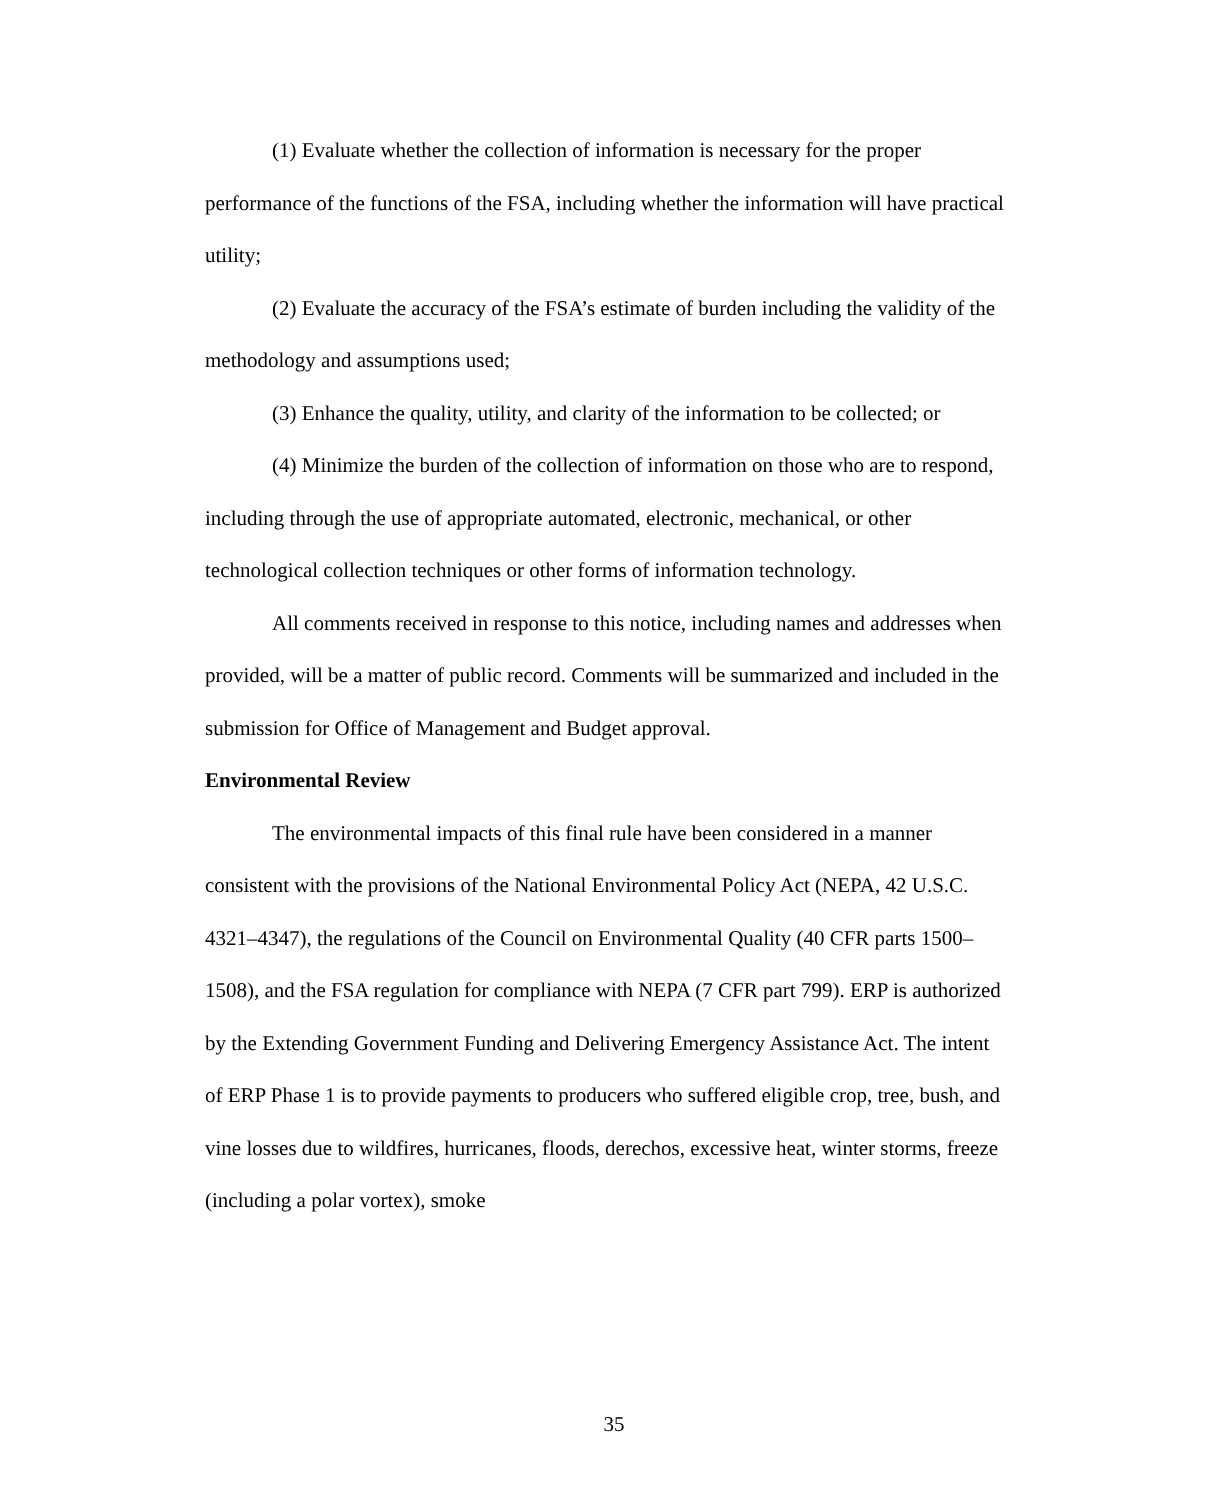(1) Evaluate whether the collection of information is necessary for the proper performance of the functions of the FSA, including whether the information will have practical utility;
(2) Evaluate the accuracy of the FSA’s estimate of burden including the validity of the methodology and assumptions used;
(3) Enhance the quality, utility, and clarity of the information to be collected; or
(4) Minimize the burden of the collection of information on those who are to respond, including through the use of appropriate automated, electronic, mechanical, or other technological collection techniques or other forms of information technology.
All comments received in response to this notice, including names and addresses when provided, will be a matter of public record. Comments will be summarized and included in the submission for Office of Management and Budget approval.
Environmental Review
The environmental impacts of this final rule have been considered in a manner consistent with the provisions of the National Environmental Policy Act (NEPA, 42 U.S.C. 4321–4347), the regulations of the Council on Environmental Quality (40 CFR parts 1500–1508), and the FSA regulation for compliance with NEPA (7 CFR part 799). ERP is authorized by the Extending Government Funding and Delivering Emergency Assistance Act. The intent of ERP Phase 1 is to provide payments to producers who suffered eligible crop, tree, bush, and vine losses due to wildfires, hurricanes, floods, derechos, excessive heat, winter storms, freeze (including a polar vortex), smoke
35